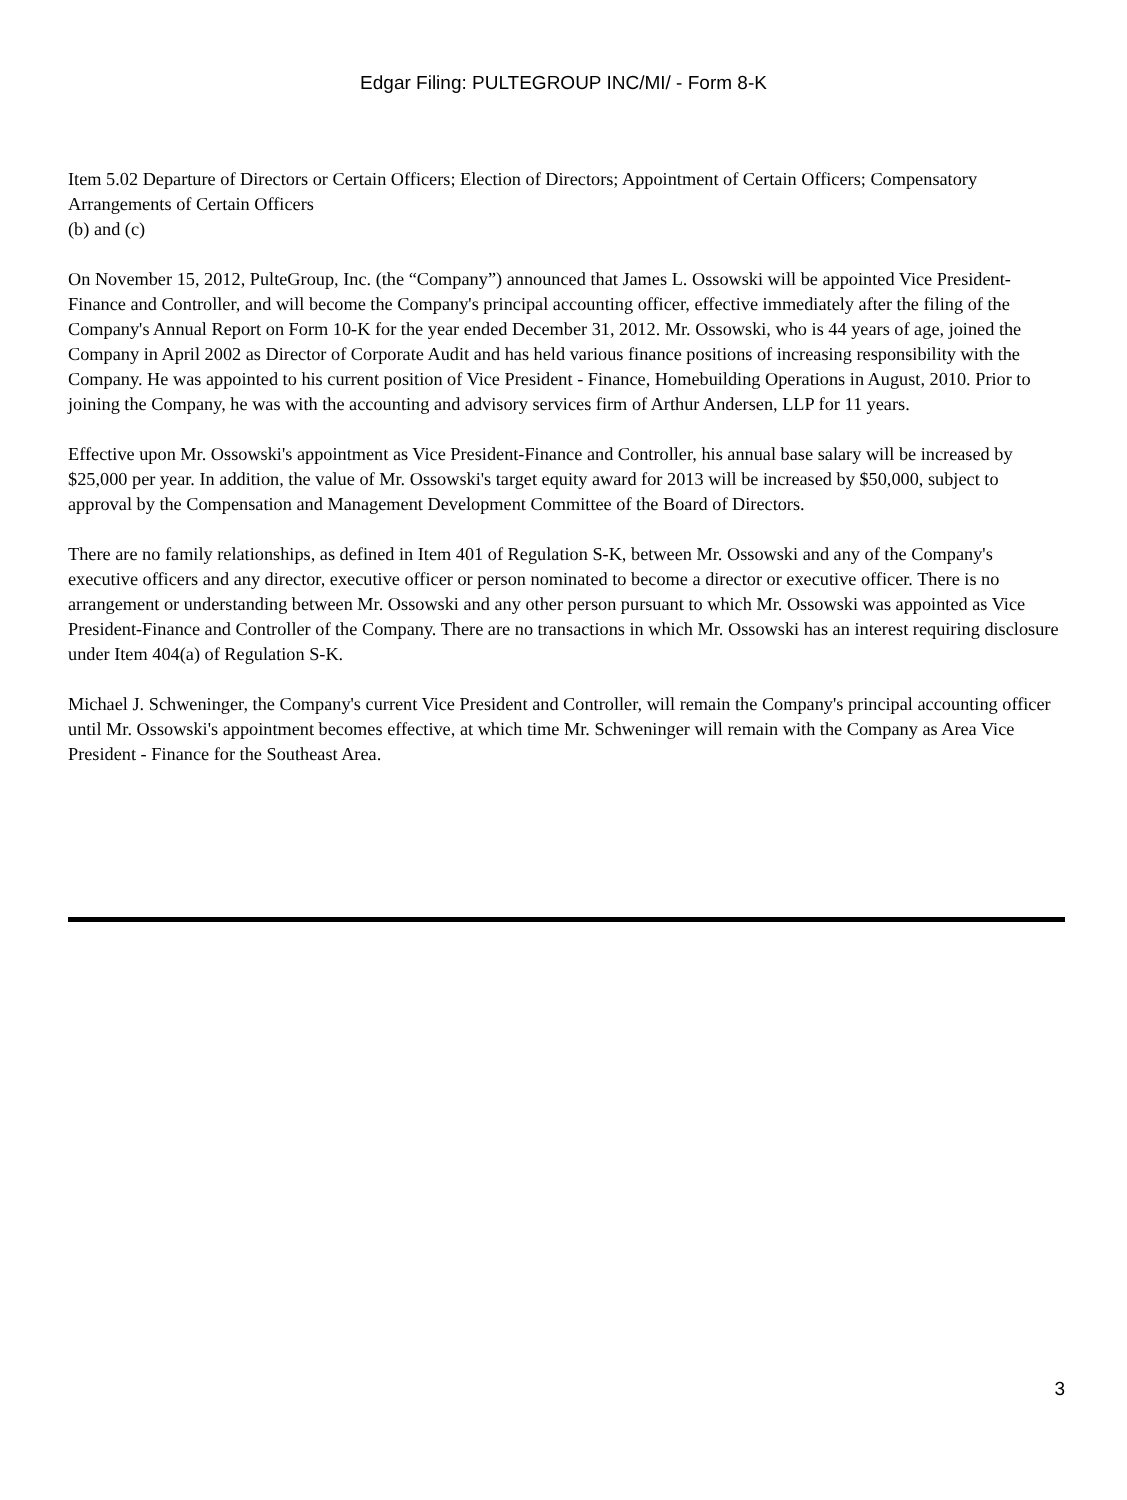Edgar Filing: PULTEGROUP INC/MI/ - Form 8-K
Item 5.02 Departure of Directors or Certain Officers; Election of Directors; Appointment of Certain Officers; Compensatory Arrangements of Certain Officers
(b) and (c)
On November 15, 2012, PulteGroup, Inc. (the “Company”) announced that James L. Ossowski will be appointed Vice President-Finance and Controller, and will become the Company's principal accounting officer, effective immediately after the filing of the Company's Annual Report on Form 10-K for the year ended December 31, 2012. Mr. Ossowski, who is 44 years of age, joined the Company in April 2002 as Director of Corporate Audit and has held various finance positions of increasing responsibility with the Company. He was appointed to his current position of Vice President - Finance, Homebuilding Operations in August, 2010. Prior to joining the Company, he was with the accounting and advisory services firm of Arthur Andersen, LLP for 11 years.
Effective upon Mr. Ossowski's appointment as Vice President-Finance and Controller, his annual base salary will be increased by $25,000 per year. In addition, the value of Mr. Ossowski's target equity award for 2013 will be increased by $50,000, subject to approval by the Compensation and Management Development Committee of the Board of Directors.
There are no family relationships, as defined in Item 401 of Regulation S-K, between Mr. Ossowski and any of the Company's executive officers and any director, executive officer or person nominated to become a director or executive officer. There is no arrangement or understanding between Mr. Ossowski and any other person pursuant to which Mr. Ossowski was appointed as Vice President-Finance and Controller of the Company. There are no transactions in which Mr. Ossowski has an interest requiring disclosure under Item 404(a) of Regulation S-K.
Michael J. Schweninger, the Company's current Vice President and Controller, will remain the Company's principal accounting officer until Mr. Ossowski's appointment becomes effective, at which time Mr. Schweninger will remain with the Company as Area Vice President - Finance for the Southeast Area.
3